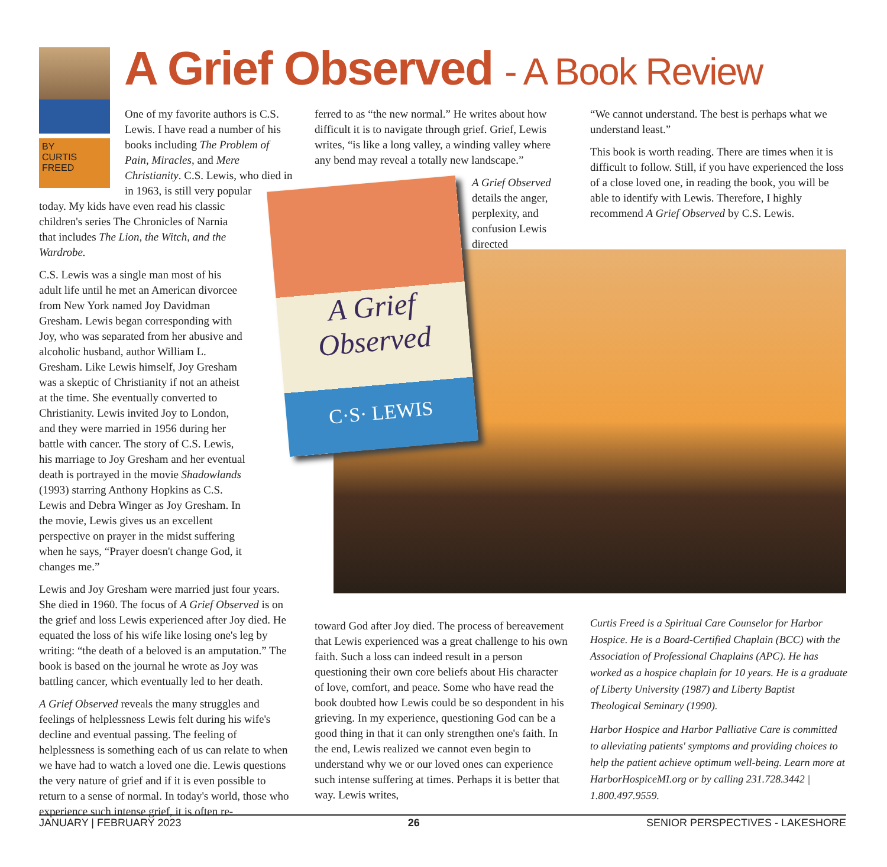BY
CURTIS
FREED
A Grief Observed - A Book Review
A Grief
Observed
C·S· LEWIS
One of my favorite authors is C.S. Lewis. I have read a number of his books including The Problem of Pain, Miracles, and Mere Christianity. C.S. Lewis, who died in in 1963, is still very popular
today. My kids have even read his classic children's series The Chronicles of Narnia that includes The Lion, the Witch, and the Wardrobe.
C.S. Lewis was a single man most of his adult life until he met an American divorcee from New York named Joy Davidman Gresham. Lewis began corresponding with Joy, who was separated from her abusive and alcoholic husband, author William L. Gresham. Like Lewis himself, Joy Gresham was a skeptic of Christianity if not an atheist at the time. She eventually converted to Christianity. Lewis invited Joy to London, and they were married in 1956 during her battle with cancer. The story of C.S. Lewis, his marriage to Joy Gresham and her eventual death is portrayed in the movie Shadowlands (1993) starring Anthony Hopkins as C.S. Lewis and Debra Winger as Joy Gresham. In the movie, Lewis gives us an excellent perspective on prayer in the midst suffering when he says, “Prayer doesn't change God, it changes me.”
Lewis and Joy Gresham were married just four years. She died in 1960. The focus of A Grief Observed is on the grief and loss Lewis experienced after Joy died. He equated the loss of his wife like losing one's leg by writing: “the death of a beloved is an amputation.” The book is based on the journal he wrote as Joy was battling cancer, which eventually led to her death.
A Grief Observed reveals the many struggles and feelings of helplessness Lewis felt during his wife's decline and eventual passing. The feeling of helplessness is something each of us can relate to when we have had to watch a loved one die. Lewis questions the very nature of grief and if it is even possible to return to a sense of normal. In today's world, those who experience such intense grief, it is often re-
ferred to as “the new normal.” He writes about how difficult it is to navigate through grief. Grief, Lewis writes, “is like a long valley, a winding valley where any bend may reveal a totally new landscape.”
A Grief Observed details the anger, perplexity, and confusion Lewis directed
toward God after Joy died. The process of bereavement that Lewis experienced was a great challenge to his own faith. Such a loss can indeed result in a person questioning their own core beliefs about His character of love, comfort, and peace. Some who have read the book doubted how Lewis could be so despondent in his grieving. In my experience, questioning God can be a good thing in that it can only strengthen one's faith. In the end, Lewis realized we cannot even begin to understand why we or our loved ones can experience such intense suffering at times. Perhaps it is better that way. Lewis writes,
“We cannot understand. The best is perhaps what we understand least.”
This book is worth reading. There are times when it is difficult to follow. Still, if you have experienced the loss of a close loved one, in reading the book, you will be able to identify with Lewis. Therefore, I highly recommend A Grief Observed by C.S. Lewis.
Curtis Freed is a Spiritual Care Counselor for Harbor Hospice. He is a Board-Certified Chaplain (BCC) with the Association of Professional Chaplains (APC). He has worked as a hospice chaplain for 10 years. He is a graduate of Liberty University (1987) and Liberty Baptist Theological Seminary (1990).
Harbor Hospice and Harbor Palliative Care is committed to alleviating patients' symptoms and providing choices to help the patient achieve optimum well-being. Learn more at HarborHospiceMI.org or by calling 231.728.3442 | 1.800.497.9559.
JANUARY | FEBRUARY 2023 26 SENIOR PERSPECTIVES - LAKESHORE